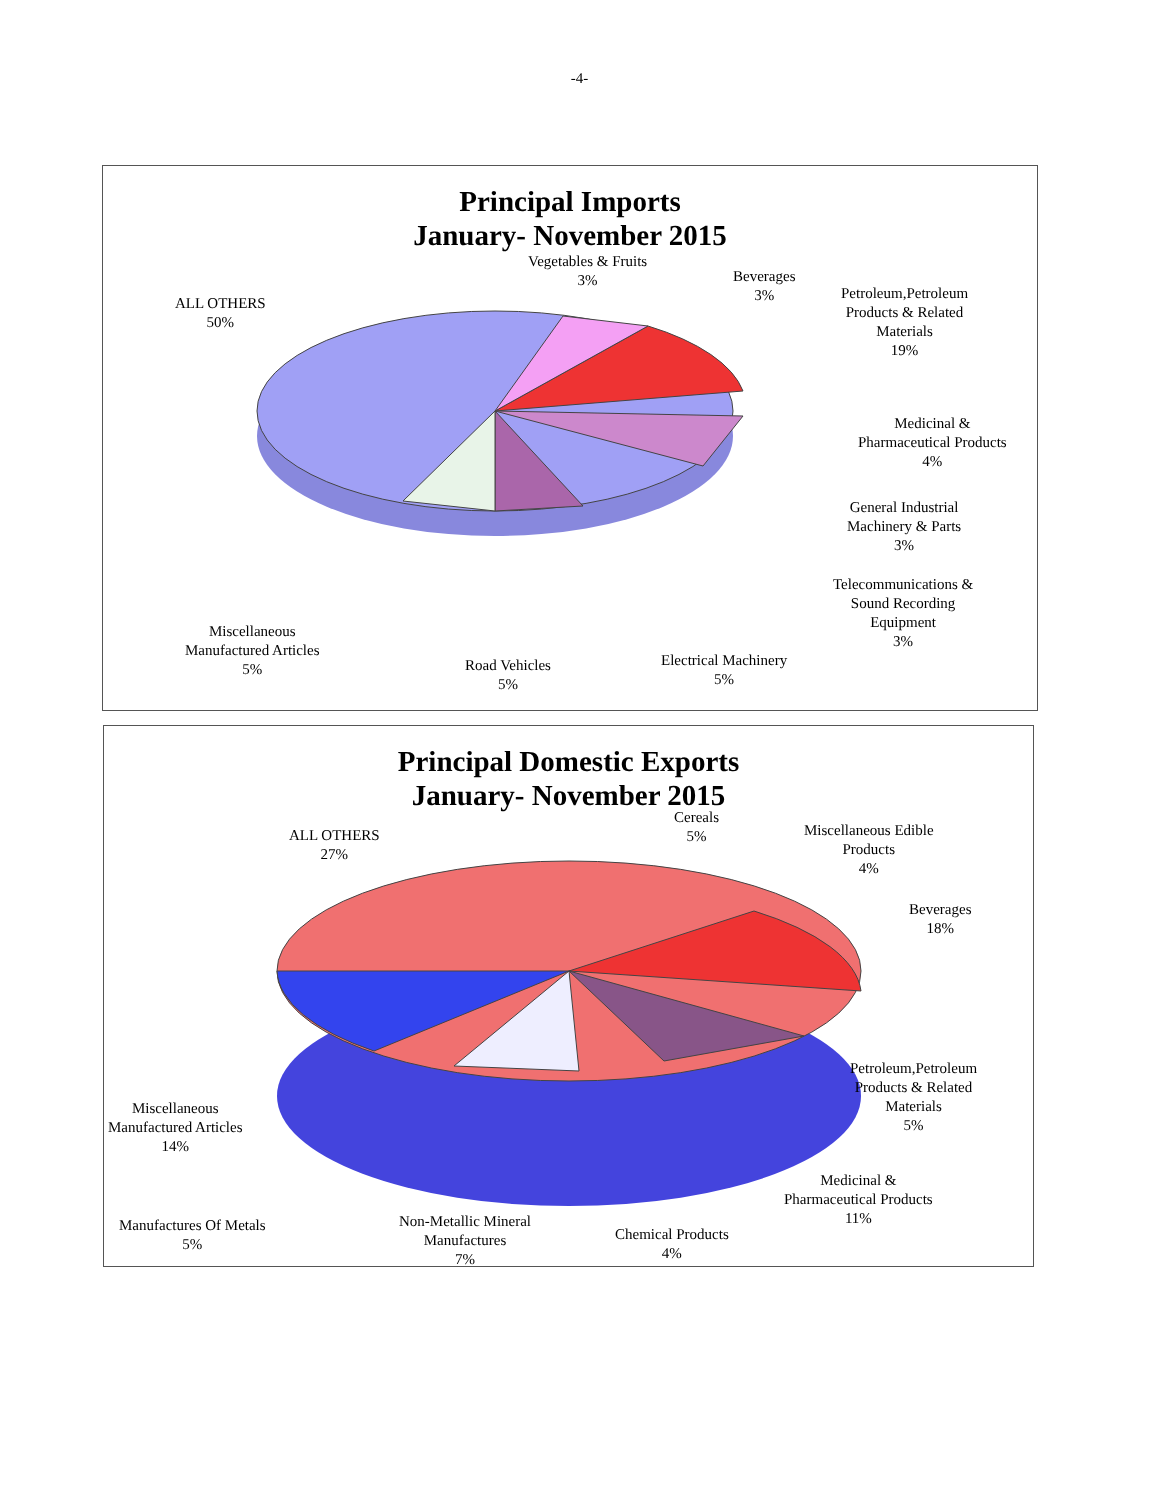-4-
Principal Imports
January- November 2015
Vegetables & Fruits
3%
Beverages
3%
Petroleum,Petroleum
Products & Related
Materials
19%
ALL OTHERS
50%
Medicinal &
Pharmaceutical Products
4%
General Industrial
Machinery & Parts
3%
Telecommunications &
Sound Recording
Equipment
3%
Miscellaneous
Manufactured Articles
5%
Road Vehicles
5%
Electrical Machinery
5%
Principal Domestic Exports
January- November 2015
Cereals
5%
Miscellaneous Edible
Products
4%
ALL OTHERS
27%
Beverages
18%
Petroleum,Petroleum
Products & Related
Materials
5%
Miscellaneous
Manufactured Articles
14%
Medicinal &
Pharmaceutical Products
11%
Manufactures Of Metals
5%
Non-Metallic Mineral
Manufactures
7%
Chemical Products
4%